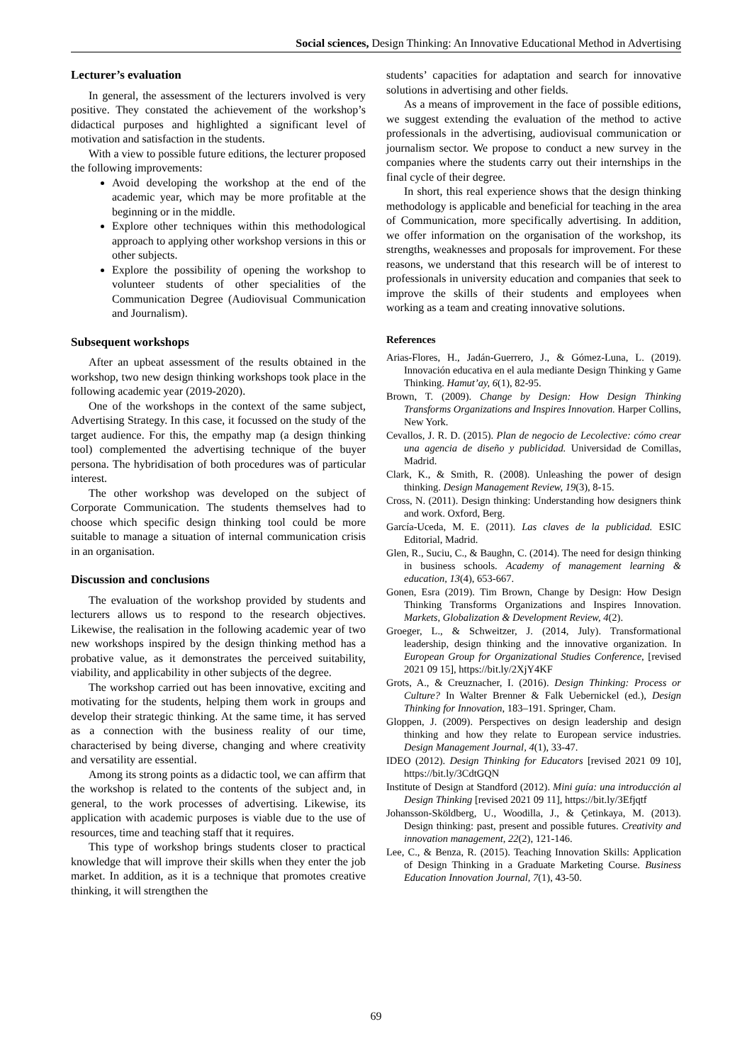Social sciences, Design Thinking: An Innovative Educational Method in Advertising
Lecturer’s evaluation
In general, the assessment of the lecturers involved is very positive. They constated the achievement of the workshop’s didactical purposes and highlighted a significant level of motivation and satisfaction in the students.
With a view to possible future editions, the lecturer proposed the following improvements:
Avoid developing the workshop at the end of the academic year, which may be more profitable at the beginning or in the middle.
Explore other techniques within this methodological approach to applying other workshop versions in this or other subjects.
Explore the possibility of opening the workshop to volunteer students of other specialities of the Communication Degree (Audiovisual Communication and Journalism).
Subsequent workshops
After an upbeat assessment of the results obtained in the workshop, two new design thinking workshops took place in the following academic year (2019-2020).
One of the workshops in the context of the same subject, Advertising Strategy. In this case, it focussed on the study of the target audience. For this, the empathy map (a design thinking tool) complemented the advertising technique of the buyer persona. The hybridisation of both procedures was of particular interest.
The other workshop was developed on the subject of Corporate Communication. The students themselves had to choose which specific design thinking tool could be more suitable to manage a situation of internal communication crisis in an organisation.
Discussion and conclusions
The evaluation of the workshop provided by students and lecturers allows us to respond to the research objectives. Likewise, the realisation in the following academic year of two new workshops inspired by the design thinking method has a probative value, as it demonstrates the perceived suitability, viability, and applicability in other subjects of the degree.
The workshop carried out has been innovative, exciting and motivating for the students, helping them work in groups and develop their strategic thinking. At the same time, it has served as a connection with the business reality of our time, characterised by being diverse, changing and where creativity and versatility are essential.
Among its strong points as a didactic tool, we can affirm that the workshop is related to the contents of the subject and, in general, to the work processes of advertising. Likewise, its application with academic purposes is viable due to the use of resources, time and teaching staff that it requires.
This type of workshop brings students closer to practical knowledge that will improve their skills when they enter the job market. In addition, as it is a technique that promotes creative thinking, it will strengthen the
students’ capacities for adaptation and search for innovative solutions in advertising and other fields.
As a means of improvement in the face of possible editions, we suggest extending the evaluation of the method to active professionals in the advertising, audiovisual communication or journalism sector. We propose to conduct a new survey in the companies where the students carry out their internships in the final cycle of their degree.
In short, this real experience shows that the design thinking methodology is applicable and beneficial for teaching in the area of Communication, more specifically advertising. In addition, we offer information on the organisation of the workshop, its strengths, weaknesses and proposals for improvement. For these reasons, we understand that this research will be of interest to professionals in university education and companies that seek to improve the skills of their students and employees when working as a team and creating innovative solutions.
References
Arias-Flores, H., Jadán-Guerrero, J., & Gómez-Luna, L. (2019). Innovación educativa en el aula mediante Design Thinking y Game Thinking. Hamut’ay, 6(1), 82-95.
Brown, T. (2009). Change by Design: How Design Thinking Transforms Organizations and Inspires Innovation. Harper Collins, New York.
Cevallos, J. R. D. (2015). Plan de negocio de Lecolective: cómo crear una agencia de diseño y publicidad. Universidad de Comillas, Madrid.
Clark, K., & Smith, R. (2008). Unleashing the power of design thinking. Design Management Review, 19(3), 8-15.
Cross, N. (2011). Design thinking: Understanding how designers think and work. Oxford, Berg.
García-Uceda, M. E. (2011). Las claves de la publicidad. ESIC Editorial, Madrid.
Glen, R., Suciu, C., & Baughn, C. (2014). The need for design thinking in business schools. Academy of management learning & education, 13(4), 653-667.
Gonen, Esra (2019). Tim Brown, Change by Design: How Design Thinking Transforms Organizations and Inspires Innovation. Markets, Globalization & Development Review, 4(2).
Groeger, L., & Schweitzer, J. (2014, July). Transformational leadership, design thinking and the innovative organization. In European Group for Organizational Studies Conference, [revised 2021 09 15], https://bit.ly/2XjY4KF
Grots, A., & Creuznacher, I. (2016). Design Thinking: Process or Culture? In Walter Brenner & Falk Uebernickel (ed.), Design Thinking for Innovation, 183–191. Springer, Cham.
Gloppen, J. (2009). Perspectives on design leadership and design thinking and how they relate to European service industries. Design Management Journal, 4(1), 33-47.
IDEO (2012). Design Thinking for Educators [revised 2021 09 10], https://bit.ly/3CdtGQN
Institute of Design at Standford (2012). Mini guía: una introducción al Design Thinking [revised 2021 09 11], https://bit.ly/3Efjqtf
Johansson-Sköldberg, U., Woodilla, J., & Çetinkaya, M. (2013). Design thinking: past, present and possible futures. Creativity and innovation management, 22(2), 121-146.
Lee, C., & Benza, R. (2015). Teaching Innovation Skills: Application of Design Thinking in a Graduate Marketing Course. Business Education Innovation Journal, 7(1), 43-50.
69